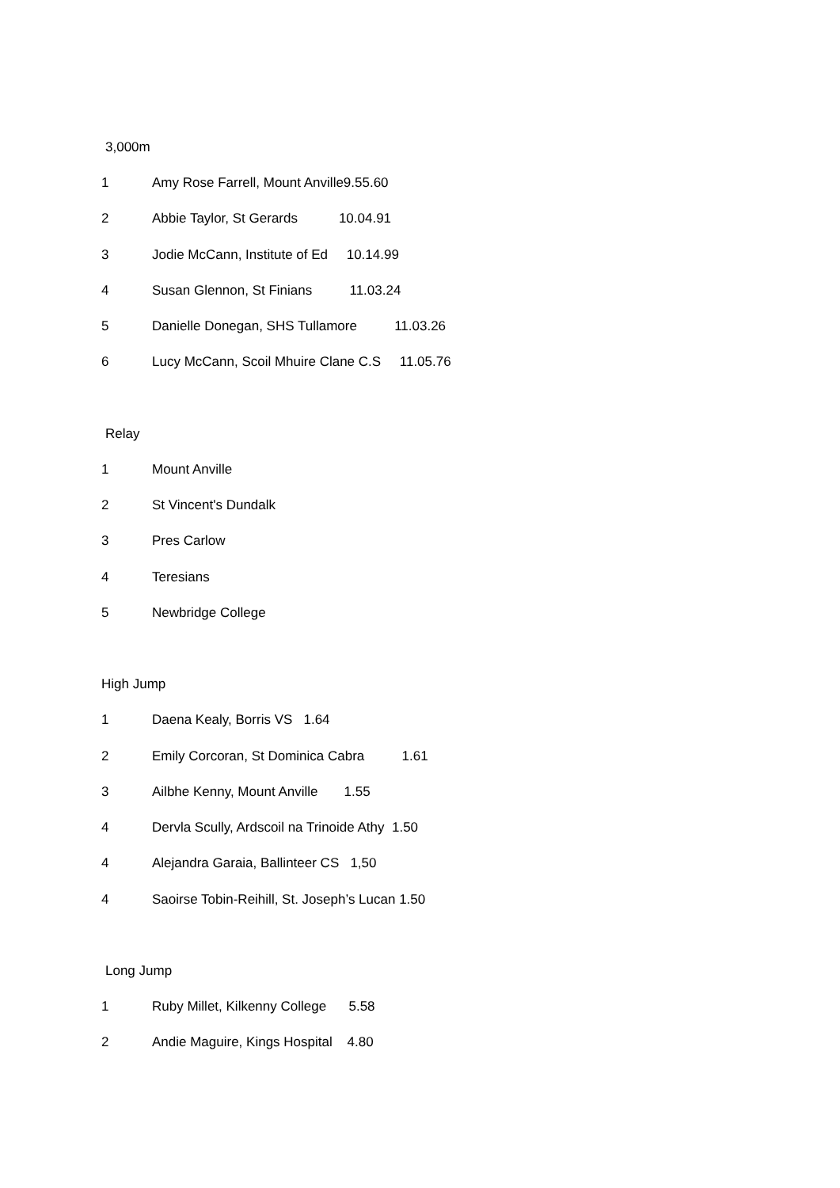3,000m
1 Amy Rose Farrell, Mount Anville9.55.60
2 Abbie Taylor, St Gerards 10.04.91
3 Jodie McCann, Institute of Ed 10.14.99
4 Susan Glennon, St Finians 11.03.24
5 Danielle Donegan, SHS Tullamore 11.03.26
6 Lucy McCann, Scoil Mhuire Clane C.S 11.05.76
Relay
1 Mount Anville
2 St Vincent's Dundalk
3 Pres Carlow
4 Teresians
5 Newbridge College
High Jump
1 Daena Kealy, Borris VS 1.64
2 Emily Corcoran, St Dominica Cabra 1.61
3 Ailbhe Kenny, Mount Anville 1.55
4 Dervla Scully, Ardscoil na Trinoide Athy 1.50
4 Alejandra Garaia, Ballinteer CS 1,50
4 Saoirse Tobin-Reihill, St. Joseph’s Lucan 1.50
Long Jump
1 Ruby Millet, Kilkenny College 5.58
2 Andie Maguire, Kings Hospital 4.80